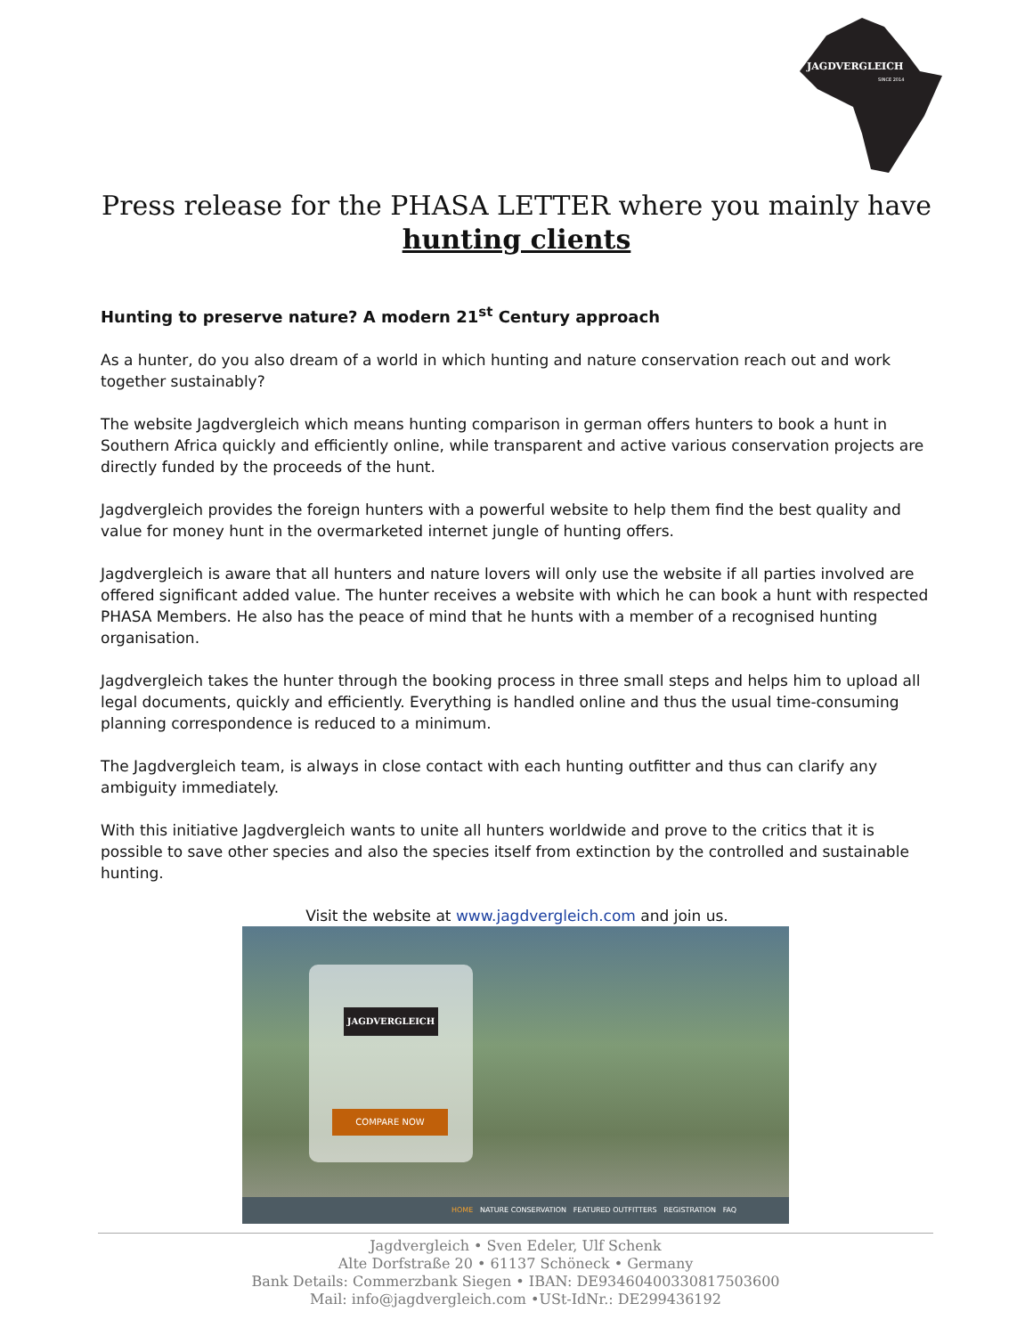JAGDVERGLEICH
SINCE 2014
Press release for the PHASA LETTER where you mainly have hunting clients
Hunting to preserve nature? A modern 21<sup>st</sup> Century approach
As a hunter, do you also dream of a world in which hunting and nature conservation reach out and work together sustainably?
The website Jagdvergleich which means hunting comparison in german offers hunters to book a hunt in Southern Africa quickly and efficiently online, while transparent and active various conservation projects are directly funded by the proceeds of the hunt.
Jagdvergleich provides the foreign hunters with a powerful website to help them find the best quality and value for money hunt in the overmarketed internet jungle of hunting offers.
Jagdvergleich is aware that all hunters and nature lovers will only use the website if all parties involved are offered significant added value. The hunter receives a website with which he can book a hunt with respected PHASA Members. He also has the peace of mind that he hunts with a member of a recognised hunting organisation.
Jagdvergleich takes the hunter through the booking process in three small steps and helps him to upload all legal documents, quickly and efficiently. Everything is handled online and thus the usual time-consuming planning correspondence is reduced to a minimum.
The Jagdvergleich team, is always in close contact with each hunting outfitter and thus can clarify any ambiguity immediately.
With this initiative Jagdvergleich wants to unite all hunters worldwide and prove to the critics that it is possible to save other species and also the species itself from extinction by the controlled and sustainable hunting.
Visit the website at www.jagdvergleich.com and join us.
JAGDVERGLEICH
COMPARE NOW
HOME NATURE CONSERVATION FEATURED OUTFITTERS REGISTRATION FAQ
Jagdvergleich • Sven Edeler, Ulf Schenk
Alte Dorfstraße 20 • 61137 Schöneck • Germany
Bank Details: Commerzbank Siegen • IBAN: DE93460400330817503600
Mail: info@jagdvergleich.com •USt-IdNr.: DE299436192